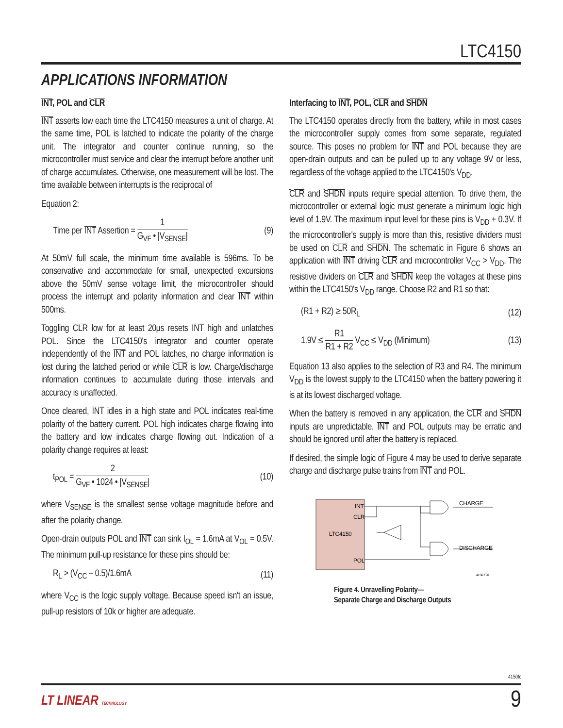LTC4150
APPLICATIONS INFORMATION
INT, POL and CLR
INT asserts low each time the LTC4150 measures a unit of charge. At the same time, POL is latched to indicate the polarity of the charge unit. The integrator and counter continue running, so the microcontroller must service and clear the interrupt before another unit of charge accumulates. Otherwise, one measurement will be lost. The time available between interrupts is the reciprocal of
Equation 2:
Time per INT Assertion = 1 G<sub>VF</sub> • |V<sub>SENSE</sub>| (9)
At 50mV full scale, the minimum time available is 596ms. To be conservative and accommodate for small, unexpected excursions above the 50mV sense voltage limit, the microcontroller should process the interrupt and polarity information and clear INT within 500ms.
Toggling CLR low for at least 20μs resets INT high and unlatches POL. Since the LTC4150's integrator and counter operate independently of the INT and POL latches, no charge information is lost during the latched period or while CLR is low. Charge/discharge information continues to accumulate during those intervals and accuracy is unaffected.
Once cleared, INT idles in a high state and POL indicates real-time polarity of the battery current. POL high indicates charge flowing into the battery and low indicates charge flowing out. Indication of a polarity change requires at least:
t<sub>POL</sub> = 2 G<sub>VF</sub> • 1024 • |V<sub>SENSE</sub>| (10)
where V<sub>SENSE</sub> is the smallest sense voltage magnitude before and after the polarity change.
Open-drain outputs POL and INT can sink I<sub>OL</sub> = 1.6mA at V<sub>OL</sub> = 0.5V. The minimum pull-up resistance for these pins should be:
R<sub>L</sub> > (V<sub>CC</sub> – 0.5)/1.6mA (11)
where V<sub>CC</sub> is the logic supply voltage. Because speed isn't an issue, pull-up resistors of 10k or higher are adequate.
Interfacing to INT, POL, CLR and SHDN
The LTC4150 operates directly from the battery, while in most cases the microcontroller supply comes from some separate, regulated source. This poses no problem for INT and POL because they are open-drain outputs and can be pulled up to any voltage 9V or less, regardless of the voltage applied to the LTC4150's V<sub>DD</sub>.
CLR and SHDN inputs require special attention. To drive them, the microcontroller or external logic must generate a minimum logic high level of 1.9V. The maximum input level for these pins is V<sub>DD</sub> + 0.3V. If the microcontroller's supply is more than this, resistive dividers must be used on CLR and SHDN. The schematic in Figure 6 shows an application with INT driving CLR and microcontroller V<sub>CC</sub> > V<sub>DD</sub>. The resistive dividers on CLR and SHDN keep the voltages at these pins within the LTC4150's V<sub>DD</sub> range. Choose R2 and R1 so that:
(R1 + R2) ≥ 50R<sub>L</sub> (12)
1.9V ≤ R1 R1 + R2 V<sub>CC</sub> ≤ V<sub>DD</sub> (Minimum) (13)
Equation 13 also applies to the selection of R3 and R4. The minimum V<sub>DD</sub> is the lowest supply to the LTC4150 when the battery powering it is at its lowest discharged voltage.
When the battery is removed in any application, the CLR and SHDN inputs are unpredictable. INT and POL outputs may be erratic and should be ignored until after the battery is replaced.
If desired, the simple logic of Figure 4 may be used to derive separate charge and discharge pulse trains from INT and POL.
INT
CLR
LTC4150
POL
CHARGE
DISCHARGE
4150 F04
Figure 4. Unravelling Polarity—
Separate Charge and Discharge Outputs
4150fc
LT LINEAR TECHNOLOGY 9